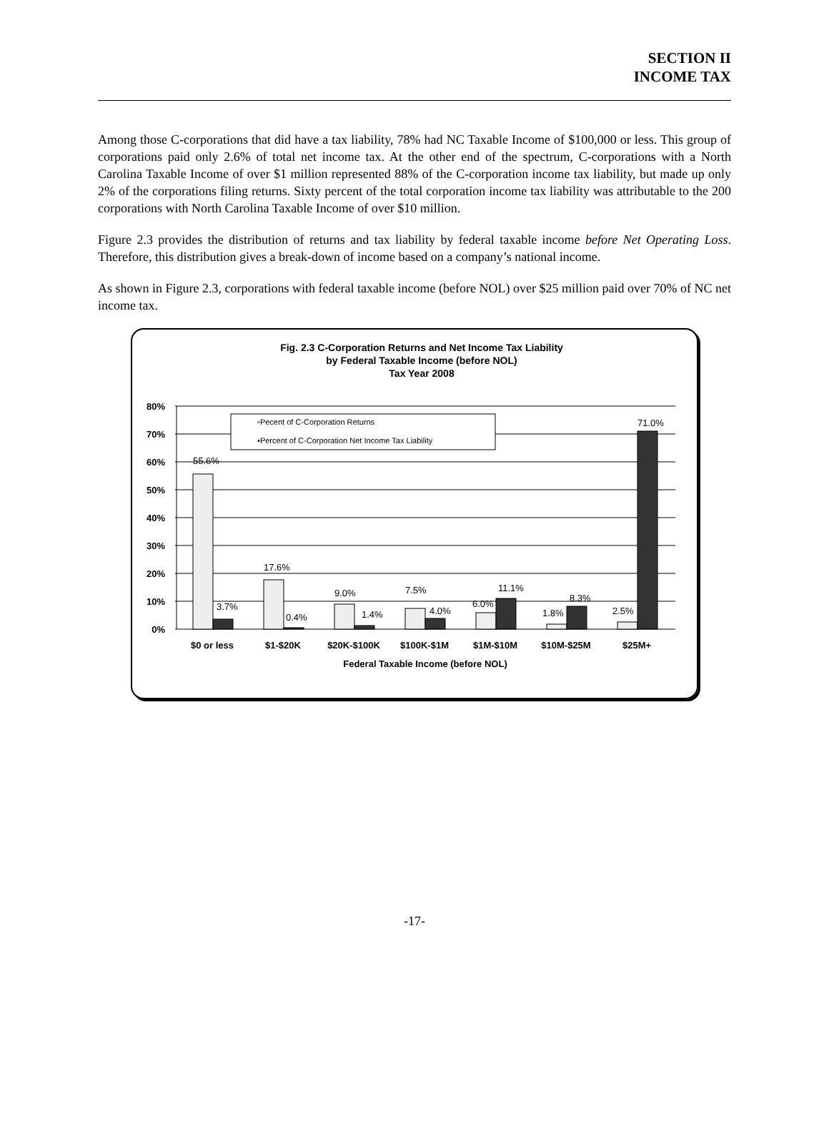SECTION II
INCOME TAX
Among those C-corporations that did have a tax liability, 78% had NC Taxable Income of $100,000 or less. This group of corporations paid only 2.6% of total net income tax. At the other end of the spectrum, C-corporations with a North Carolina Taxable Income of over $1 million represented 88% of the C-corporation income tax liability, but made up only 2% of the corporations filing returns. Sixty percent of the total corporation income tax liability was attributable to the 200 corporations with North Carolina Taxable Income of over $10 million.
Figure 2.3 provides the distribution of returns and tax liability by federal taxable income before Net Operating Loss. Therefore, this distribution gives a break-down of income based on a company’s national income.
As shown in Figure 2.3, corporations with federal taxable income (before NOL) over $25 million paid over 70% of NC net income tax.
Fig. 2.3 C-Corporation Returns and Net Income Tax Liability
by Federal Taxable Income (before NOL)
Tax Year 2008
80%
70%
60%
50%
40%
30%
20%
10%
0%
▫Pecent of C-Corporation Returns
▪Percent of C-Corporation Net Income Tax Liability
55.6%
3.7%
17.6%
0.4%
9.0%
1.4%
7.5%
4.0%
6.0%
11.1%
1.8%
8.3%
2.5%
71.0%
$0 or less
$1-$20K
$20K-$100K
$100K-$1M
$1M-$10M
$10M-$25M
$25M+
Federal Taxable Income (before NOL)
-17-